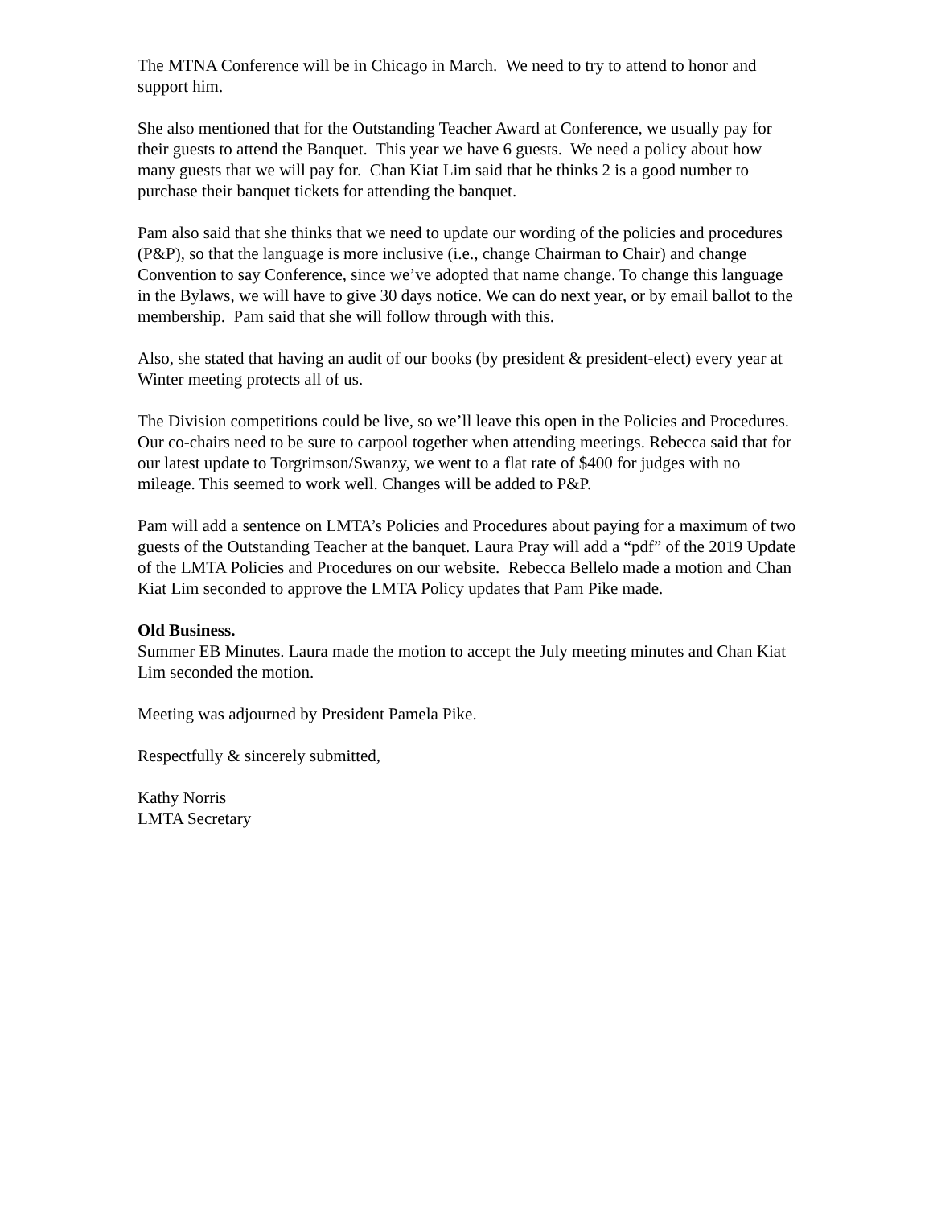The MTNA Conference will be in Chicago in March. We need to try to attend to honor and support him.
She also mentioned that for the Outstanding Teacher Award at Conference, we usually pay for their guests to attend the Banquet. This year we have 6 guests. We need a policy about how many guests that we will pay for. Chan Kiat Lim said that he thinks 2 is a good number to purchase their banquet tickets for attending the banquet.
Pam also said that she thinks that we need to update our wording of the policies and procedures (P&P), so that the language is more inclusive (i.e., change Chairman to Chair) and change Convention to say Conference, since we’ve adopted that name change. To change this language in the Bylaws, we will have to give 30 days notice. We can do next year, or by email ballot to the membership. Pam said that she will follow through with this.
Also, she stated that having an audit of our books (by president & president-elect) every year at Winter meeting protects all of us.
The Division competitions could be live, so we’ll leave this open in the Policies and Procedures. Our co-chairs need to be sure to carpool together when attending meetings. Rebecca said that for our latest update to Torgrimson/Swanzy, we went to a flat rate of $400 for judges with no mileage. This seemed to work well. Changes will be added to P&P.
Pam will add a sentence on LMTA’s Policies and Procedures about paying for a maximum of two guests of the Outstanding Teacher at the banquet. Laura Pray will add a “pdf” of the 2019 Update of the LMTA Policies and Procedures on our website. Rebecca Bellelo made a motion and Chan Kiat Lim seconded to approve the LMTA Policy updates that Pam Pike made.
Old Business.
Summer EB Minutes. Laura made the motion to accept the July meeting minutes and Chan Kiat Lim seconded the motion.
Meeting was adjourned by President Pamela Pike.
Respectfully & sincerely submitted,
Kathy Norris
LMTA Secretary